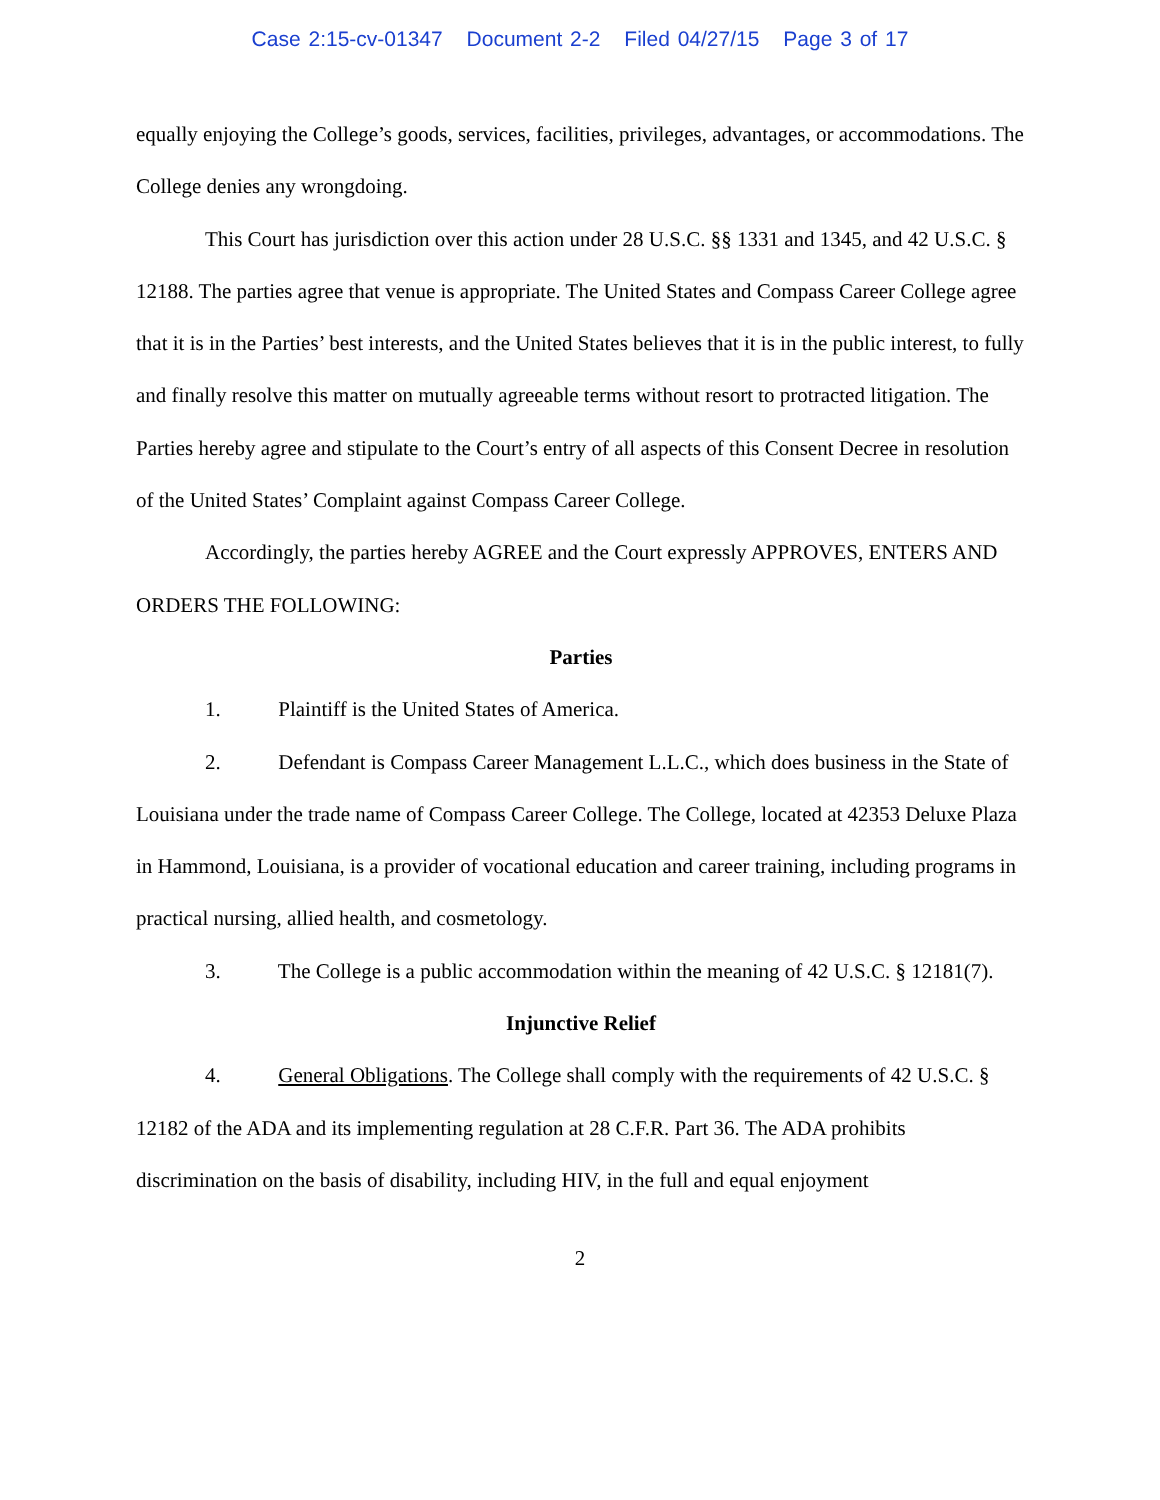Case 2:15-cv-01347 Document 2-2 Filed 04/27/15 Page 3 of 17
equally enjoying the College’s goods, services, facilities, privileges, advantages, or accommodations. The College denies any wrongdoing.
This Court has jurisdiction over this action under 28 U.S.C. §§ 1331 and 1345, and 42 U.S.C. § 12188. The parties agree that venue is appropriate. The United States and Compass Career College agree that it is in the Parties’ best interests, and the United States believes that it is in the public interest, to fully and finally resolve this matter on mutually agreeable terms without resort to protracted litigation. The Parties hereby agree and stipulate to the Court’s entry of all aspects of this Consent Decree in resolution of the United States’ Complaint against Compass Career College.
Accordingly, the parties hereby AGREE and the Court expressly APPROVES, ENTERS AND ORDERS THE FOLLOWING:
Parties
1. Plaintiff is the United States of America.
2. Defendant is Compass Career Management L.L.C., which does business in the State of Louisiana under the trade name of Compass Career College. The College, located at 42353 Deluxe Plaza in Hammond, Louisiana, is a provider of vocational education and career training, including programs in practical nursing, allied health, and cosmetology.
3. The College is a public accommodation within the meaning of 42 U.S.C. § 12181(7).
Injunctive Relief
4. General Obligations. The College shall comply with the requirements of 42 U.S.C. § 12182 of the ADA and its implementing regulation at 28 C.F.R. Part 36. The ADA prohibits discrimination on the basis of disability, including HIV, in the full and equal enjoyment
2